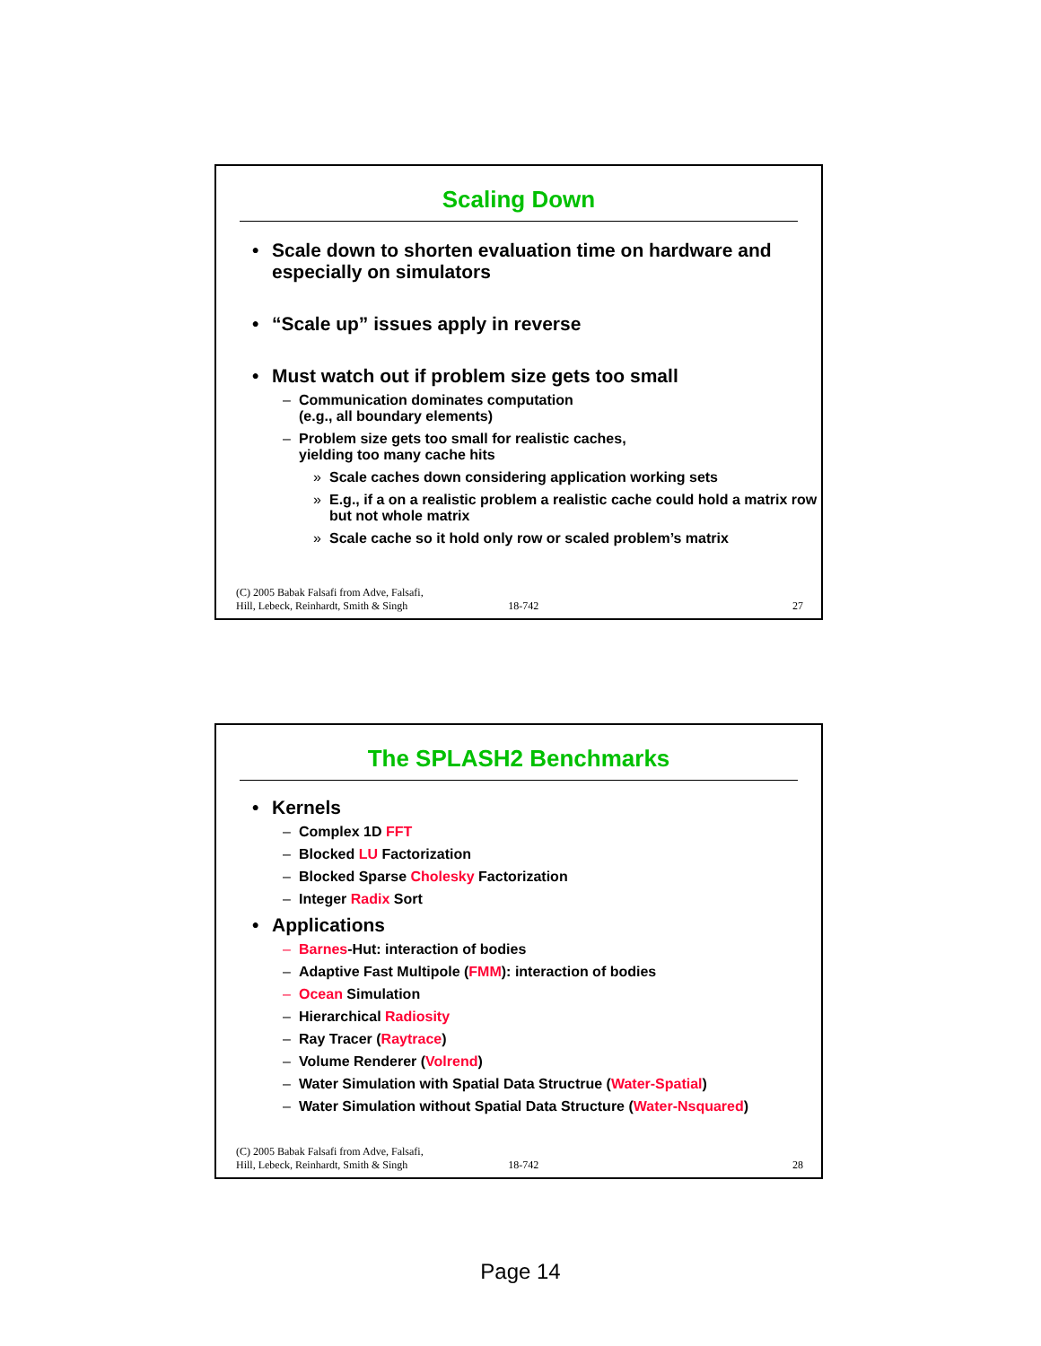Scaling Down
• Scale down to shorten evaluation time on hardware and especially on simulators
• “Scale up” issues apply in reverse
• Must watch out if problem size gets too small
– Communication dominates computation
(e.g., all boundary elements)
– Problem size gets too small for realistic caches,
yielding too many cache hits
» Scale caches down considering application working sets
» E.g., if a on a realistic problem a realistic cache could hold a matrix row but not whole matrix
» Scale cache so it hold only row or scaled problem’s matrix
(C) 2005 Babak Falsafi from Adve, Falsafi,
Hill, Lebeck, Reinhardt, Smith & Singh 18-742 27
The SPLASH2 Benchmarks
• Kernels
– Complex 1D FFT
– Blocked LU Factorization
– Blocked Sparse Cholesky Factorization
– Integer Radix Sort
• Applications
– Barnes-Hut: interaction of bodies
– Adaptive Fast Multipole (FMM): interaction of bodies
– Ocean Simulation
– Hierarchical Radiosity
– Ray Tracer (Raytrace)
– Volume Renderer (Volrend)
– Water Simulation with Spatial Data Structrue (Water-Spatial)
– Water Simulation without Spatial Data Structure (Water-Nsquared)
(C) 2005 Babak Falsafi from Adve, Falsafi,
Hill, Lebeck, Reinhardt, Smith & Singh 18-742 28
Page 14